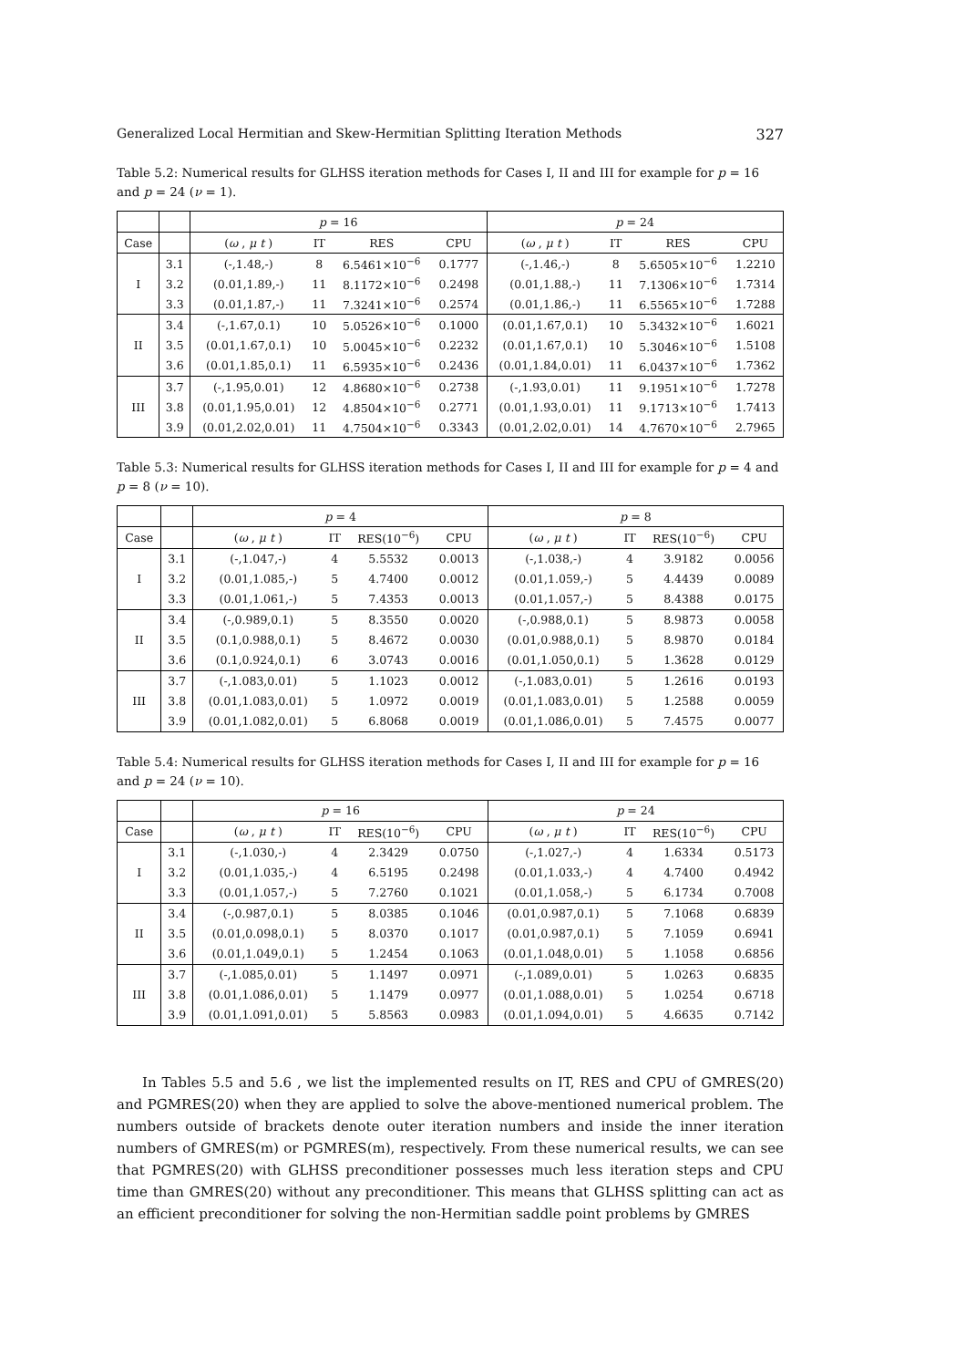Generalized Local Hermitian and Skew-Hermitian Splitting Iteration Methods 327
Table 5.2: Numerical results for GLHSS iteration methods for Cases I, II and III for example for p = 16 and p = 24 (ν = 1).
| | | p = 16 | | | | p = 24 | | | |
| --- | --- | --- | --- | --- | --- | --- | --- | --- | --- |
| Case | | ( ω , μ t ) | IT | RES | CPU | ( ω , μ t ) | IT | RES | CPU |
| I | 3.1 | (-,1.48,-) | 8 | 6.5461×10<sup>−6</sup> | 0.1777 | (-,1.46,-) | 8 | 5.6505×10<sup>−6</sup> | 1.2210 |
| | 3.2 | (0.01,1.89,-) | 11 | 8.1172×10<sup>−6</sup> | 0.2498 | (0.01,1.88,-) | 11 | 7.1306×10<sup>−6</sup> | 1.7314 |
| | 3.3 | (0.01,1.87,-) | 11 | 7.3241×10<sup>−6</sup> | 0.2574 | (0.01,1.86,-) | 11 | 6.5565×10<sup>−6</sup> | 1.7288 |
| II | 3.4 | (-,1.67,0.1) | 10 | 5.0526×10<sup>−6</sup> | 0.1000 | (0.01,1.67,0.1) | 10 | 5.3432×10<sup>−6</sup> | 1.6021 |
| | 3.5 | (0.01,1.67,0.1) | 10 | 5.0045×10<sup>−6</sup> | 0.2232 | (0.01,1.67,0.1) | 10 | 5.3046×10<sup>−6</sup> | 1.5108 |
| | 3.6 | (0.01,1.85,0.1) | 11 | 6.5935×10<sup>−6</sup> | 0.2436 | (0.01,1.84,0.01) | 11 | 6.0437×10<sup>−6</sup> | 1.7362 |
| III | 3.7 | (-,1.95,0.01) | 12 | 4.8680×10<sup>−6</sup> | 0.2738 | (-,1.93,0.01) | 11 | 9.1951×10<sup>−6</sup> | 1.7278 |
| | 3.8 | (0.01,1.95,0.01) | 12 | 4.8504×10<sup>−6</sup> | 0.2771 | (0.01,1.93,0.01) | 11 | 9.1713×10<sup>−6</sup> | 1.7413 |
| | 3.9 | (0.01,2.02,0.01) | 11 | 4.7504×10<sup>−6</sup> | 0.3343 | (0.01,2.02,0.01) | 14 | 4.7670×10<sup>−6</sup> | 2.7965 |
Table 5.3: Numerical results for GLHSS iteration methods for Cases I, II and III for example for p = 4 and p = 8 (ν = 10).
| | | p = 4 | | | | p = 8 | | | |
| --- | --- | --- | --- | --- | --- | --- | --- | --- | --- |
| Case | | ( ω , μ t ) | IT | RES(10<sup>−6</sup>) | CPU | ( ω , μ t ) | IT | RES(10<sup>−6</sup>) | CPU |
| I | 3.1 | (-,1.047,-) | 4 | 5.5532 | 0.0013 | (-,1.038,-) | 4 | 3.9182 | 0.0056 |
| | 3.2 | (0.01,1.085,-) | 5 | 4.7400 | 0.0012 | (0.01,1.059,-) | 5 | 4.4439 | 0.0089 |
| | 3.3 | (0.01,1.061,-) | 5 | 7.4353 | 0.0013 | (0.01,1.057,-) | 5 | 8.4388 | 0.0175 |
| II | 3.4 | (-,0.989,0.1) | 5 | 8.3550 | 0.0020 | (-,0.988,0.1) | 5 | 8.9873 | 0.0058 |
| | 3.5 | (0.1,0.988,0.1) | 5 | 8.4672 | 0.0030 | (0.01,0.988,0.1) | 5 | 8.9870 | 0.0184 |
| | 3.6 | (0.1,0.924,0.1) | 6 | 3.0743 | 0.0016 | (0.01,1.050,0.1) | 5 | 1.3628 | 0.0129 |
| III | 3.7 | (-,1.083,0.01) | 5 | 1.1023 | 0.0012 | (-,1.083,0.01) | 5 | 1.2616 | 0.0193 |
| | 3.8 | (0.01,1.083,0.01) | 5 | 1.0972 | 0.0019 | (0.01,1.083,0.01) | 5 | 1.2588 | 0.0059 |
| | 3.9 | (0.01,1.082,0.01) | 5 | 6.8068 | 0.0019 | (0.01,1.086,0.01) | 5 | 7.4575 | 0.0077 |
Table 5.4: Numerical results for GLHSS iteration methods for Cases I, II and III for example for p = 16 and p = 24 (ν = 10).
| | | p = 16 | | | | p = 24 | | | |
| --- | --- | --- | --- | --- | --- | --- | --- | --- | --- |
| Case | | ( ω , μ t ) | IT | RES(10<sup>−6</sup>) | CPU | ( ω , μ t ) | IT | RES(10<sup>−6</sup>) | CPU |
| I | 3.1 | (-,1.030,-) | 4 | 2.3429 | 0.0750 | (-,1.027,-) | 4 | 1.6334 | 0.5173 |
| | 3.2 | (0.01,1.035,-) | 4 | 6.5195 | 0.2498 | (0.01,1.033,-) | 4 | 4.7400 | 0.4942 |
| | 3.3 | (0.01,1.057,-) | 5 | 7.2760 | 0.1021 | (0.01,1.058,-) | 5 | 6.1734 | 0.7008 |
| II | 3.4 | (-,0.987,0.1) | 5 | 8.0385 | 0.1046 | (0.01,0.987,0.1) | 5 | 7.1068 | 0.6839 |
| | 3.5 | (0.01,0.098,0.1) | 5 | 8.0370 | 0.1017 | (0.01,0.987,0.1) | 5 | 7.1059 | 0.6941 |
| | 3.6 | (0.01,1.049,0.1) | 5 | 1.2454 | 0.1063 | (0.01,1.048,0.01) | 5 | 1.1058 | 0.6856 |
| III | 3.7 | (-,1.085,0.01) | 5 | 1.1497 | 0.0971 | (-,1.089,0.01) | 5 | 1.0263 | 0.6835 |
| | 3.8 | (0.01,1.086,0.01) | 5 | 1.1479 | 0.0977 | (0.01,1.088,0.01) | 5 | 1.0254 | 0.6718 |
| | 3.9 | (0.01,1.091,0.01) | 5 | 5.8563 | 0.0983 | (0.01,1.094,0.01) | 5 | 4.6635 | 0.7142 |
In Tables 5.5 and 5.6 , we list the implemented results on IT, RES and CPU of GMRES(20) and PGMRES(20) when they are applied to solve the above-mentioned numerical problem. The numbers outside of brackets denote outer iteration numbers and inside the inner iteration numbers of GMRES(m) or PGMRES(m), respectively. From these numerical results, we can see that PGMRES(20) with GLHSS preconditioner possesses much less iteration steps and CPU time than GMRES(20) without any preconditioner. This means that GLHSS splitting can act as an efficient preconditioner for solving the non-Hermitian saddle point problems by GMRES